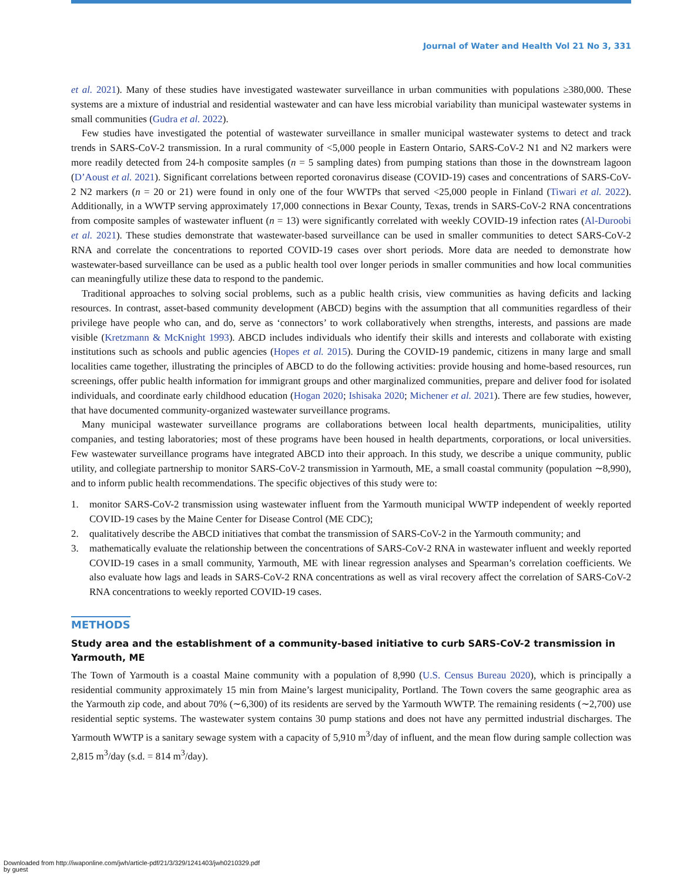Journal of Water and Health Vol 21 No 3, 331
et al. 2021). Many of these studies have investigated wastewater surveillance in urban communities with populations ≥380,000. These systems are a mixture of industrial and residential wastewater and can have less microbial variability than municipal wastewater systems in small communities (Gudra et al. 2022).
Few studies have investigated the potential of wastewater surveillance in smaller municipal wastewater systems to detect and track trends in SARS-CoV-2 transmission. In a rural community of <5,000 people in Eastern Ontario, SARS-CoV-2 N1 and N2 markers were more readily detected from 24-h composite samples (n = 5 sampling dates) from pumping stations than those in the downstream lagoon (D’Aoust et al. 2021). Significant correlations between reported coronavirus disease (COVID-19) cases and concentrations of SARS-CoV-2 N2 markers (n = 20 or 21) were found in only one of the four WWTPs that served <25,000 people in Finland (Tiwari et al. 2022). Additionally, in a WWTP serving approximately 17,000 connections in Bexar County, Texas, trends in SARS-CoV-2 RNA concentrations from composite samples of wastewater influent (n = 13) were significantly correlated with weekly COVID-19 infection rates (Al-Duroobi et al. 2021). These studies demonstrate that wastewater-based surveillance can be used in smaller communities to detect SARS-CoV-2 RNA and correlate the concentrations to reported COVID-19 cases over short periods. More data are needed to demonstrate how wastewater-based surveillance can be used as a public health tool over longer periods in smaller communities and how local communities can meaningfully utilize these data to respond to the pandemic.
Traditional approaches to solving social problems, such as a public health crisis, view communities as having deficits and lacking resources. In contrast, asset-based community development (ABCD) begins with the assumption that all communities regardless of their privilege have people who can, and do, serve as ‘connectors’ to work collaboratively when strengths, interests, and passions are made visible (Kretzmann & McKnight 1993). ABCD includes individuals who identify their skills and interests and collaborate with existing institutions such as schools and public agencies (Hopes et al. 2015). During the COVID-19 pandemic, citizens in many large and small localities came together, illustrating the principles of ABCD to do the following activities: provide housing and home-based resources, run screenings, offer public health information for immigrant groups and other marginalized communities, prepare and deliver food for isolated individuals, and coordinate early childhood education (Hogan 2020; Ishisaka 2020; Michener et al. 2021). There are few studies, however, that have documented community-organized wastewater surveillance programs.
Many municipal wastewater surveillance programs are collaborations between local health departments, municipalities, utility companies, and testing laboratories; most of these programs have been housed in health departments, corporations, or local universities. Few wastewater surveillance programs have integrated ABCD into their approach. In this study, we describe a unique community, public utility, and collegiate partnership to monitor SARS-CoV-2 transmission in Yarmouth, ME, a small coastal community (population ∼8,990), and to inform public health recommendations. The specific objectives of this study were to:
1. monitor SARS-CoV-2 transmission using wastewater influent from the Yarmouth municipal WWTP independent of weekly reported COVID-19 cases by the Maine Center for Disease Control (ME CDC);
2. qualitatively describe the ABCD initiatives that combat the transmission of SARS-CoV-2 in the Yarmouth community; and
3. mathematically evaluate the relationship between the concentrations of SARS-CoV-2 RNA in wastewater influent and weekly reported COVID-19 cases in a small community, Yarmouth, ME with linear regression analyses and Spearman’s correlation coefficients. We also evaluate how lags and leads in SARS-CoV-2 RNA concentrations as well as viral recovery affect the correlation of SARS-CoV-2 RNA concentrations to weekly reported COVID-19 cases.
METHODS
Study area and the establishment of a community-based initiative to curb SARS-CoV-2 transmission in Yarmouth, ME
The Town of Yarmouth is a coastal Maine community with a population of 8,990 (U.S. Census Bureau 2020), which is principally a residential community approximately 15 min from Maine’s largest municipality, Portland. The Town covers the same geographic area as the Yarmouth zip code, and about 70% (∼6,300) of its residents are served by the Yarmouth WWTP. The remaining residents (∼2,700) use residential septic systems. The wastewater system contains 30 pump stations and does not have any permitted industrial discharges. The Yarmouth WWTP is a sanitary sewage system with a capacity of 5,910 m<sup>3</sup>/day of influent, and the mean flow during sample collection was 2,815 m<sup>3</sup>/day (s.d. = 814 m<sup>3</sup>/day).
Downloaded from http://iwaponline.com/jwh/article-pdf/21/3/329/1241403/jwh0210329.pdf
by guest